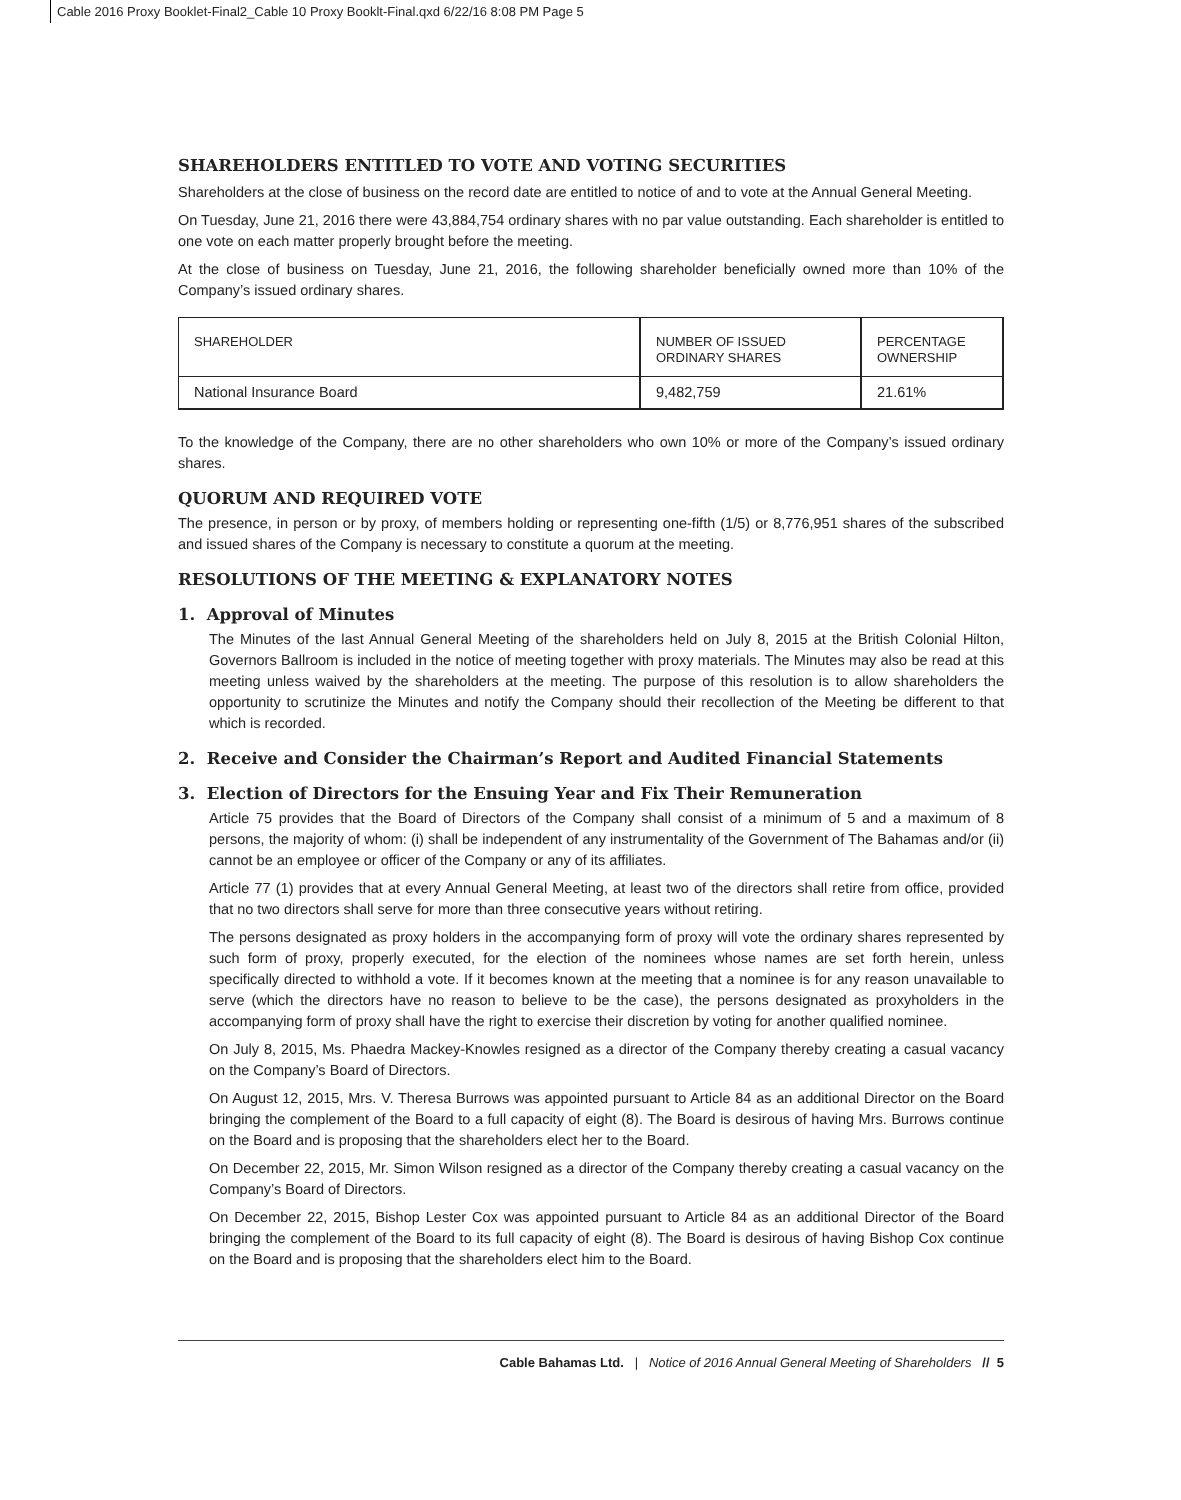Cable 2016 Proxy Booklet-Final2_Cable 10 Proxy Booklt-Final.qxd 6/22/16 8:08 PM Page 5
SHAREHOLDERS ENTITLED TO VOTE AND VOTING SECURITIES
Shareholders at the close of business on the record date are entitled to notice of and to vote at the Annual General Meeting.
On Tuesday, June 21, 2016 there were 43,884,754 ordinary shares with no par value outstanding. Each shareholder is entitled to one vote on each matter properly brought before the meeting.
At the close of business on Tuesday, June 21, 2016, the following shareholder beneficially owned more than 10% of the Company’s issued ordinary shares.
| SHAREHOLDER | NUMBER OF ISSUED ORDINARY SHARES | PERCENTAGE OWNERSHIP |
| --- | --- | --- |
| National Insurance Board | 9,482,759 | 21.61% |
To the knowledge of the Company, there are no other shareholders who own 10% or more of the Company’s issued ordinary shares.
QUORUM AND REQUIRED VOTE
The presence, in person or by proxy, of members holding or representing one-fifth (1/5) or 8,776,951 shares of the subscribed and issued shares of the Company is necessary to constitute a quorum at the meeting.
RESOLUTIONS OF THE MEETING & EXPLANATORY NOTES
1. Approval of Minutes
The Minutes of the last Annual General Meeting of the shareholders held on July 8, 2015 at the British Colonial Hilton, Governors Ballroom is included in the notice of meeting together with proxy materials. The Minutes may also be read at this meeting unless waived by the shareholders at the meeting. The purpose of this resolution is to allow shareholders the opportunity to scrutinize the Minutes and notify the Company should their recollection of the Meeting be different to that which is recorded.
2. Receive and Consider the Chairman’s Report and Audited Financial Statements
3. Election of Directors for the Ensuing Year and Fix Their Remuneration
Article 75 provides that the Board of Directors of the Company shall consist of a minimum of 5 and a maximum of 8 persons, the majority of whom: (i) shall be independent of any instrumentality of the Government of The Bahamas and/or (ii) cannot be an employee or officer of the Company or any of its affiliates.
Article 77 (1) provides that at every Annual General Meeting, at least two of the directors shall retire from office, provided that no two directors shall serve for more than three consecutive years without retiring.
The persons designated as proxy holders in the accompanying form of proxy will vote the ordinary shares represented by such form of proxy, properly executed, for the election of the nominees whose names are set forth herein, unless specifically directed to withhold a vote. If it becomes known at the meeting that a nominee is for any reason unavailable to serve (which the directors have no reason to believe to be the case), the persons designated as proxyholders in the accompanying form of proxy shall have the right to exercise their discretion by voting for another qualified nominee.
On July 8, 2015, Ms. Phaedra Mackey-Knowles resigned as a director of the Company thereby creating a casual vacancy on the Company’s Board of Directors.
On August 12, 2015, Mrs. V. Theresa Burrows was appointed pursuant to Article 84 as an additional Director on the Board bringing the complement of the Board to a full capacity of eight (8). The Board is desirous of having Mrs. Burrows continue on the Board and is proposing that the shareholders elect her to the Board.
On December 22, 2015, Mr. Simon Wilson resigned as a director of the Company thereby creating a casual vacancy on the Company’s Board of Directors.
On December 22, 2015, Bishop Lester Cox was appointed pursuant to Article 84 as an additional Director of the Board bringing the complement of the Board to its full capacity of eight (8). The Board is desirous of having Bishop Cox continue on the Board and is proposing that the shareholders elect him to the Board.
Cable Bahamas Ltd. | Notice of 2016 Annual General Meeting of Shareholders // 5